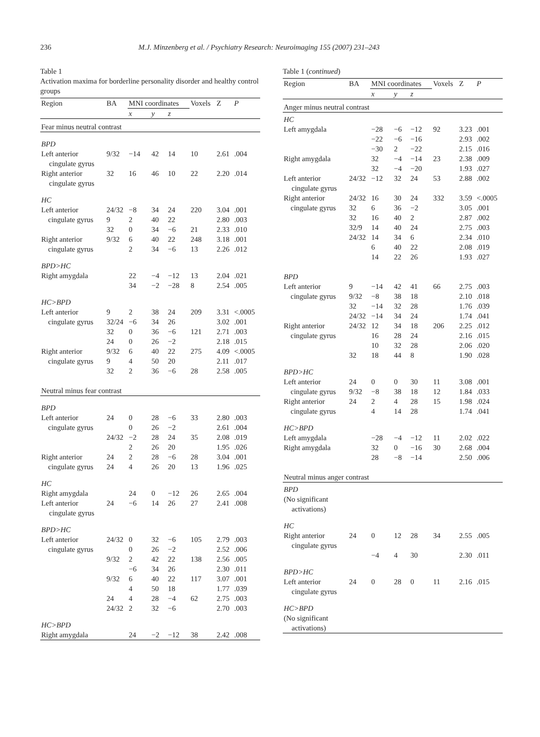236 M.J. Minzenberg et al. / Psychiatry Research: Neuroimaging 155 (2007) 231–243
Table 1
Activation maxima for borderline personality disorder and healthy control groups
| Region | BA | MNI coordinates | | | Voxels | Z | P |
| --- | --- | --- | --- | --- | --- | --- | --- |
| | | x | y | z | | | |
| Fear minus neutral contrast | | | | | | | |
| BPD | | | | | | | |
| Left anterior cingulate gyrus | 9/32 | −14 | 42 | 14 | 10 | 2.61 | .004 |
| Right anterior cingulate gyrus | 32 | 16 | 46 | 10 | 22 | 2.20 | .014 |
| HC | | | | | | | |
| Left anterior | 24/32 | −8 | 34 | 24 | 220 | 3.04 | .001 |
| cingulate gyrus | 9 | 2 | 40 | 22 | | 2.80 | .003 |
| | 32 | 0 | 34 | −6 | 21 | 2.33 | .010 |
| Right anterior | 9/32 | 6 | 40 | 22 | 248 | 3.18 | .001 |
| cingulate gyrus | | 2 | 34 | −6 | 13 | 2.26 | .012 |
| BPD>HC | | | | | | | |
| Right amygdala | | 22 | −4 | −12 | 13 | 2.04 | .021 |
| | | 34 | −2 | −28 | 8 | 2.54 | .005 |
| HC>BPD | | | | | | | |
| Left anterior | 9 | 2 | 38 | 24 | 209 | 3.31 | <.0005 |
| cingulate gyrus | 32/24 | −6 | 34 | 26 | | 3.02 | .001 |
| | 32 | 0 | 36 | −6 | 121 | 2.71 | .003 |
| | 24 | 0 | 26 | −2 | | 2.18 | .015 |
| Right anterior | 9/32 | 6 | 40 | 22 | 275 | 4.09 | <.0005 |
| cingulate gyrus | 9 | 4 | 50 | 20 | | 2.11 | .017 |
| | 32 | 2 | 36 | −6 | 28 | 2.58 | .005 |
| Neutral minus fear contrast | | | | | | | |
| BPD | | | | | | | |
| Left anterior | 24 | 0 | 28 | −6 | 33 | 2.80 | .003 |
| cingulate gyrus | | 0 | 26 | −2 | | 2.61 | .004 |
| | 24/32 | −2 | 28 | 24 | 35 | 2.08 | .019 |
| | | 2 | 26 | 20 | | 1.95 | .026 |
| Right anterior | 24 | 2 | 28 | −6 | 28 | 3.04 | .001 |
| cingulate gyrus | 24 | 4 | 26 | 20 | 13 | 1.96 | .025 |
| HC | | | | | | | |
| Right amygdala | | 24 | 0 | −12 | 26 | 2.65 | .004 |
| Left anterior cingulate gyrus | 24 | −6 | 14 | 26 | 27 | 2.41 | .008 |
| BPD>HC | | | | | | | |
| Left anterior | 24/32 | 0 | 32 | −6 | 105 | 2.79 | .003 |
| cingulate gyrus | | 0 | 26 | −2 | | 2.52 | .006 |
| | 9/32 | 2 | 42 | 22 | 138 | 2.56 | .005 |
| | | −6 | 34 | 26 | | 2.30 | .011 |
| | 9/32 | 6 | 40 | 22 | 117 | 3.07 | .001 |
| | | 4 | 50 | 18 | | 1.77 | .039 |
| | 24 | 4 | 28 | −4 | 62 | 2.75 | .003 |
| | 24/32 | 2 | 32 | −6 | | 2.70 | .003 |
| HC>BPD | | | | | | | |
| Right amygdala | | 24 | −2 | −12 | 38 | 2.42 | .008 |
Table 1 (continued)
| Region | BA | MNI coordinates | | | Voxels | Z | P |
| --- | --- | --- | --- | --- | --- | --- | --- |
| | | x | y | z | | | |
| Anger minus neutral contrast | | | | | | | |
| HC | | | | | | | |
| Left amygdala | | −28 | −6 | −12 | 92 | 3.23 | .001 |
| | | −22 | −6 | −16 | | 2.93 | .002 |
| | | −30 | 2 | −22 | | 2.15 | .016 |
| Right amygdala | | 32 | −4 | −14 | 23 | 2.38 | .009 |
| | | 32 | −4 | −20 | | 1.93 | .027 |
| Left anterior cingulate gyrus | 24/32 | −12 | 32 | 24 | 53 | 2.88 | .002 |
| Right anterior | 24/32 | 16 | 30 | 24 | 332 | 3.59 | <.0005 |
| cingulate gyrus | 32 | 6 | 36 | −2 | | 3.05 | .001 |
| | 32 | 16 | 40 | 2 | | 2.87 | .002 |
| | 32/9 | 14 | 40 | 24 | | 2.75 | .003 |
| | 24/32 | 14 | 34 | 6 | | 2.34 | .010 |
| | | 6 | 40 | 22 | | 2.08 | .019 |
| | | 14 | 22 | 26 | | 1.93 | .027 |
| BPD | | | | | | | |
| Left anterior | 9 | −14 | 42 | 41 | 66 | 2.75 | .003 |
| cingulate gyrus | 9/32 | −8 | 38 | 18 | | 2.10 | .018 |
| | 32 | −14 | 32 | 28 | | 1.76 | .039 |
| | 24/32 | −14 | 34 | 24 | | 1.74 | .041 |
| Right anterior | 24/32 | 12 | 34 | 18 | 206 | 2.25 | .012 |
| cingulate gyrus | | 16 | 28 | 24 | | 2.16 | .015 |
| | | 10 | 32 | 28 | | 2.06 | .020 |
| | 32 | 18 | 44 | 8 | | 1.90 | .028 |
| BPD>HC | | | | | | | |
| Left anterior | 24 | 0 | 0 | 30 | 11 | 3.08 | .001 |
| cingulate gyrus | 9/32 | −8 | 38 | 18 | 12 | 1.84 | .033 |
| Right anterior | 24 | 2 | 4 | 28 | 15 | 1.98 | .024 |
| cingulate gyrus | | 4 | 14 | 28 | | 1.74 | .041 |
| HC>BPD | | | | | | | |
| Left amygdala | | −28 | −4 | −12 | 11 | 2.02 | .022 |
| Right amygdala | | 32 | 0 | −16 | 30 | 2.68 | .004 |
| | | 28 | −8 | −14 | | 2.50 | .006 |
| Neutral minus anger contrast | | | | | | | |
| BPD | | | | | | | |
| (No significant activations) | | | | | | | |
| HC | | | | | | | |
| Right anterior cingulate gyrus | 24 | 0 | 12 | 28 | 34 | 2.55 | .005 |
| | | −4 | 4 | 30 | | 2.30 | .011 |
| BPD>HC | | | | | | | |
| Left anterior cingulate gyrus | 24 | 0 | 28 | 0 | 11 | 2.16 | .015 |
| HC>BPD | | | | | | | |
| (No significant activations) | | | | | | | |